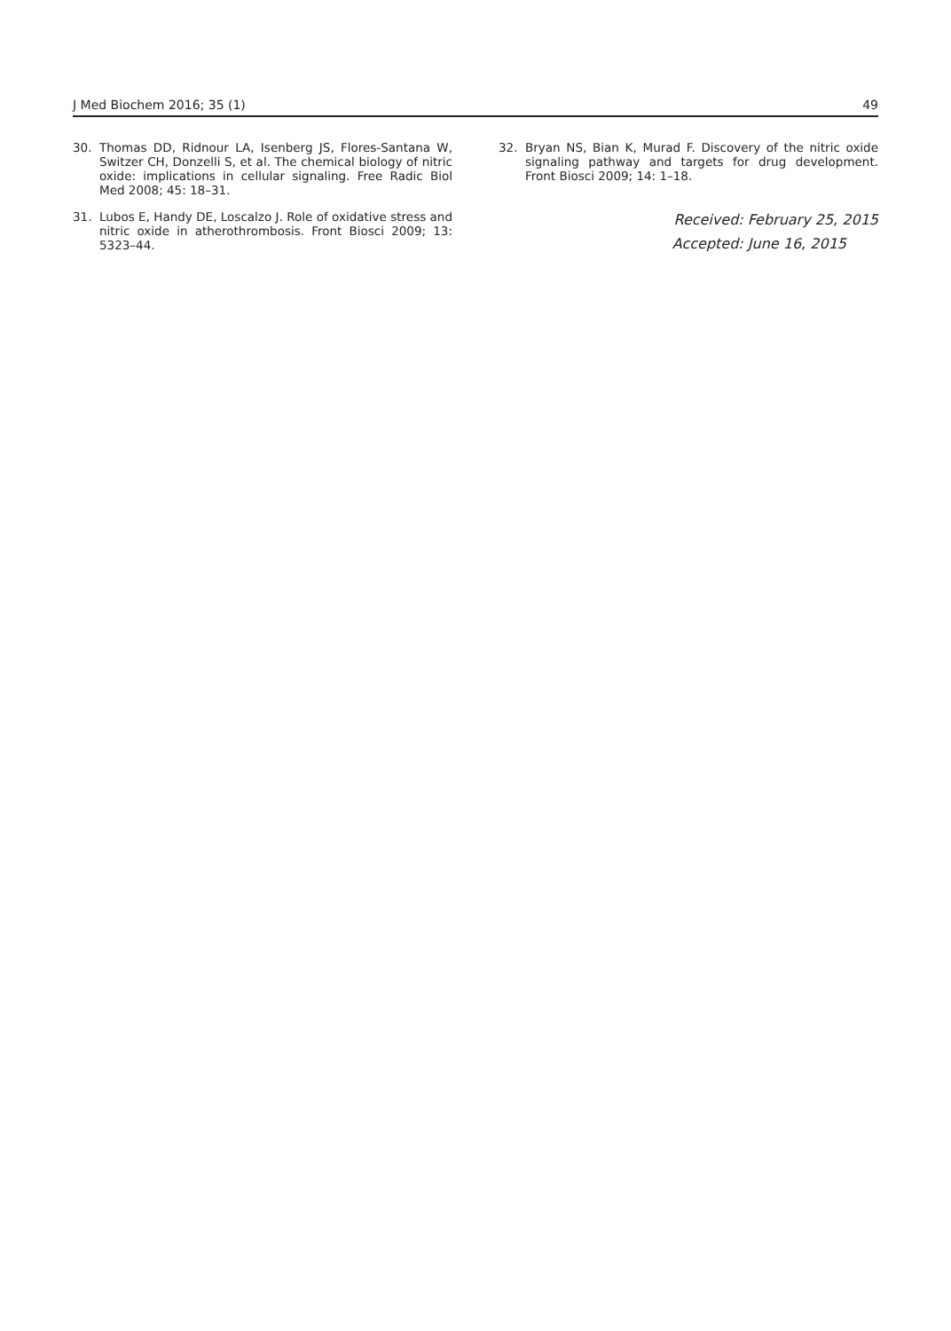J Med Biochem 2016; 35 (1) 49
30. Thomas DD, Ridnour LA, Isenberg JS, Flores-Santana W, Switzer CH, Donzelli S, et al. The chemical biology of nitric oxide: implications in cellular signaling. Free Radic Biol Med 2008; 45: 18–31.
31. Lubos E, Handy DE, Loscalzo J. Role of oxidative stress and nitric oxide in atherothrombosis. Front Biosci 2009; 13: 5323–44.
32. Bryan NS, Bian K, Murad F. Discovery of the nitric oxide signaling pathway and targets for drug development. Front Biosci 2009; 14: 1–18.
Received: February 25, 2015
Accepted: June 16, 2015